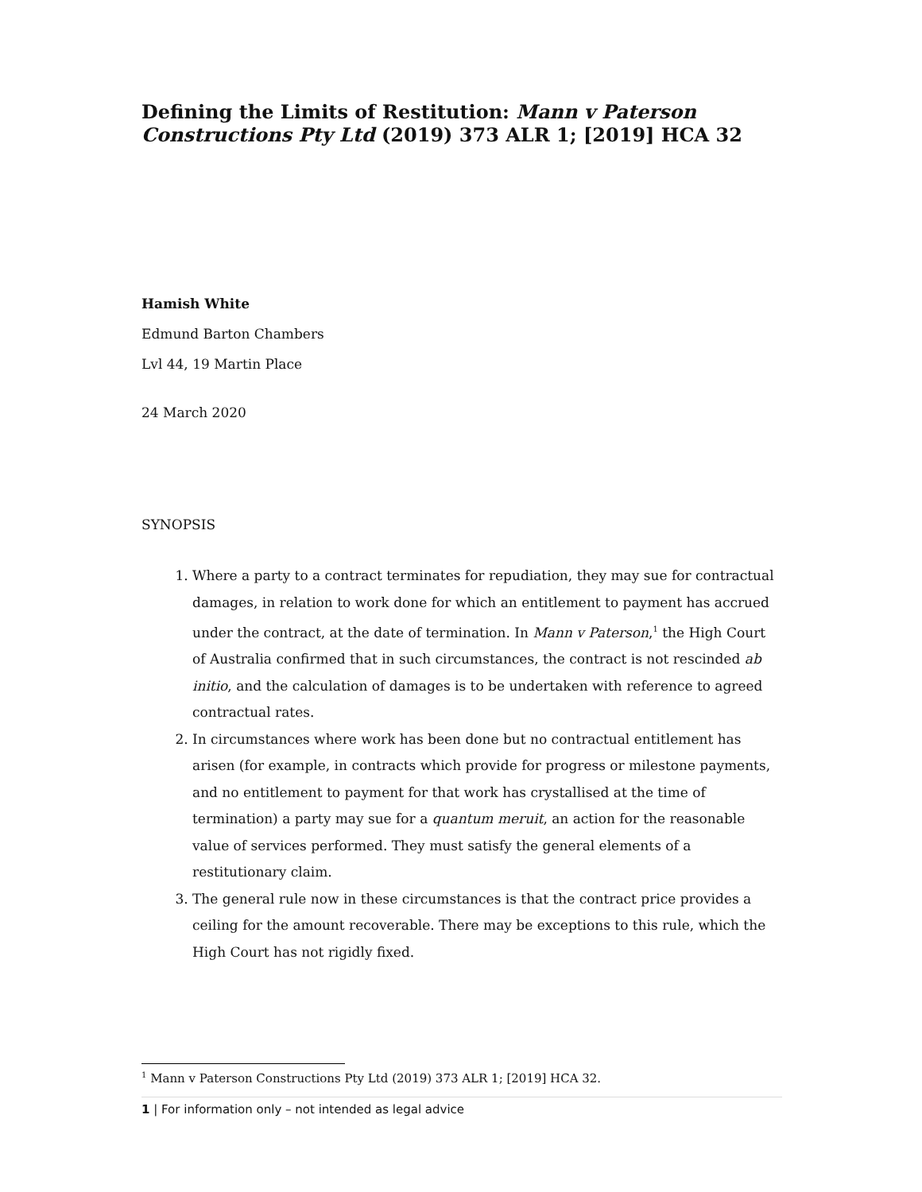Defining the Limits of Restitution: Mann v Paterson Constructions Pty Ltd (2019) 373 ALR 1; [2019] HCA 32
Hamish White
Edmund Barton Chambers
Lvl 44, 19 Martin Place
24 March 2020
SYNOPSIS
1. Where a party to a contract terminates for repudiation, they may sue for contractual damages, in relation to work done for which an entitlement to payment has accrued under the contract, at the date of termination. In Mann v Paterson,<sup>1</sup> the High Court of Australia confirmed that in such circumstances, the contract is not rescinded ab initio, and the calculation of damages is to be undertaken with reference to agreed contractual rates.
2. In circumstances where work has been done but no contractual entitlement has arisen (for example, in contracts which provide for progress or milestone payments, and no entitlement to payment for that work has crystallised at the time of termination) a party may sue for a quantum meruit, an action for the reasonable value of services performed. They must satisfy the general elements of a restitutionary claim.
3. The general rule now in these circumstances is that the contract price provides a ceiling for the amount recoverable. There may be exceptions to this rule, which the High Court has not rigidly fixed.
<sup>1</sup> Mann v Paterson Constructions Pty Ltd (2019) 373 ALR 1; [2019] HCA 32.
1 | For information only – not intended as legal advice